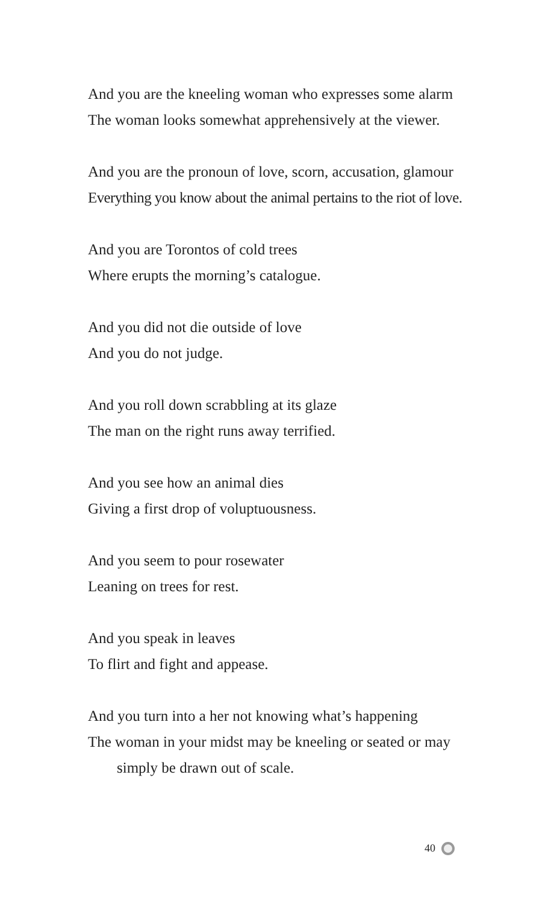And you are the kneeling woman who expresses some alarm
The woman looks somewhat apprehensively at the viewer.
And you are the pronoun of love, scorn, accusation, glamour
Everything you know about the animal pertains to the riot of love.
And you are Torontos of cold trees
Where erupts the morning’s catalogue.
And you did not die outside of love
And you do not judge.
And you roll down scrabbling at its glaze
The man on the right runs away terrified.
And you see how an animal dies
Giving a first drop of voluptuousness.
And you seem to pour rosewater
Leaning on trees for rest.
And you speak in leaves
To flirt and fight and appease.
And you turn into a her not knowing what’s happening
The woman in your midst may be kneeling or seated or may
simply be drawn out of scale.
40